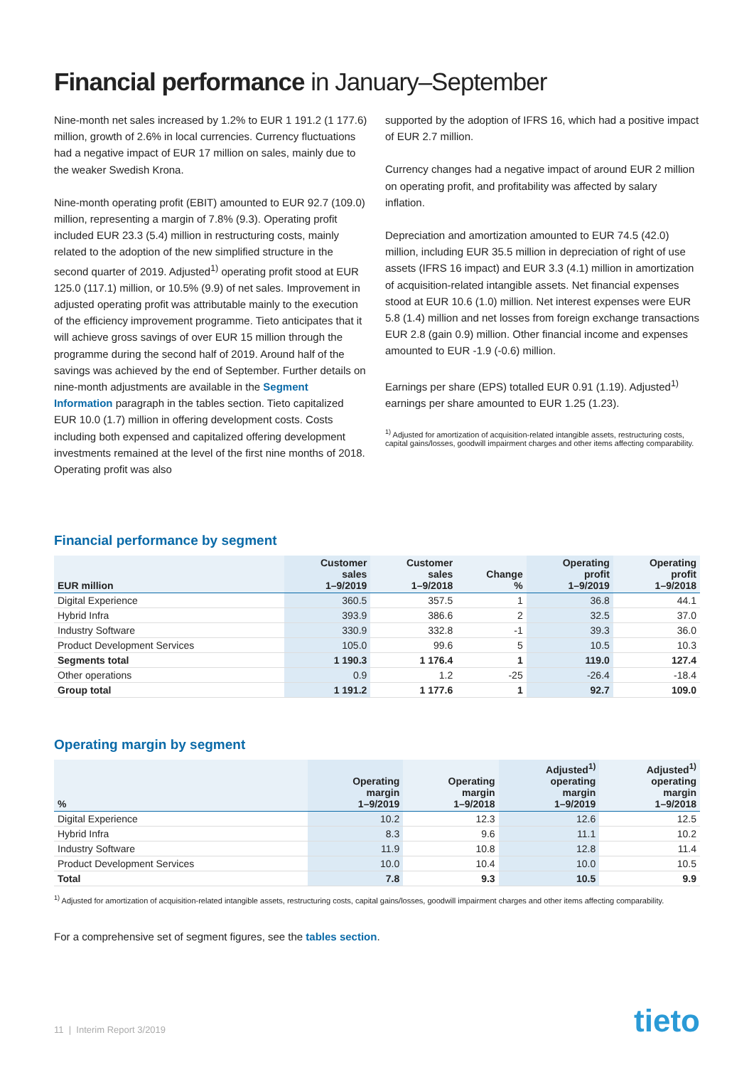Financial performance in January–September
Nine-month net sales increased by 1.2% to EUR 1 191.2 (1 177.6) million, growth of 2.6% in local currencies. Currency fluctuations had a negative impact of EUR 17 million on sales, mainly due to the weaker Swedish Krona.
Nine-month operating profit (EBIT) amounted to EUR 92.7 (109.0) million, representing a margin of 7.8% (9.3). Operating profit included EUR 23.3 (5.4) million in restructuring costs, mainly related to the adoption of the new simplified structure in the second quarter of 2019. Adjusted<sup>1)</sup> operating profit stood at EUR 125.0 (117.1) million, or 10.5% (9.9) of net sales. Improvement in adjusted operating profit was attributable mainly to the execution of the efficiency improvement programme. Tieto anticipates that it will achieve gross savings of over EUR 15 million through the programme during the second half of 2019. Around half of the savings was achieved by the end of September. Further details on nine-month adjustments are available in the Segment Information paragraph in the tables section. Tieto capitalized EUR 10.0 (1.7) million in offering development costs. Costs including both expensed and capitalized offering development investments remained at the level of the first nine months of 2018. Operating profit was also
supported by the adoption of IFRS 16, which had a positive impact of EUR 2.7 million.
Currency changes had a negative impact of around EUR 2 million on operating profit, and profitability was affected by salary inflation.
Depreciation and amortization amounted to EUR 74.5 (42.0) million, including EUR 35.5 million in depreciation of right of use assets (IFRS 16 impact) and EUR 3.3 (4.1) million in amortization of acquisition-related intangible assets. Net financial expenses stood at EUR 10.6 (1.0) million. Net interest expenses were EUR 5.8 (1.4) million and net losses from foreign exchange transactions EUR 2.8 (gain 0.9) million. Other financial income and expenses amounted to EUR -1.9 (-0.6) million.
Earnings per share (EPS) totalled EUR 0.91 (1.19). Adjusted<sup>1)</sup> earnings per share amounted to EUR 1.25 (1.23).
<sup>1)</sup> Adjusted for amortization of acquisition-related intangible assets, restructuring costs, capital gains/losses, goodwill impairment charges and other items affecting comparability.
Financial performance by segment
| EUR million | Customer sales 1–9/2019 | Customer sales 1–9/2018 | Change % | Operating profit 1–9/2019 | Operating profit 1–9/2018 |
| --- | --- | --- | --- | --- | --- |
| Digital Experience | 360.5 | 357.5 | 1 | 36.8 | 44.1 |
| Hybrid Infra | 393.9 | 386.6 | 2 | 32.5 | 37.0 |
| Industry Software | 330.9 | 332.8 | -1 | 39.3 | 36.0 |
| Product Development Services | 105.0 | 99.6 | 5 | 10.5 | 10.3 |
| Segments total | 1 190.3 | 1 176.4 | 1 | 119.0 | 127.4 |
| Other operations | 0.9 | 1.2 | -25 | -26.4 | -18.4 |
| Group total | 1 191.2 | 1 177.6 | 1 | 92.7 | 109.0 |
Operating margin by segment
| % | Operating margin 1–9/2019 | Operating margin 1–9/2018 | Adjusted<sup>1)</sup> operating margin 1–9/2019 | Adjusted<sup>1)</sup> operating margin 1–9/2018 |
| --- | --- | --- | --- | --- |
| Digital Experience | 10.2 | 12.3 | 12.6 | 12.5 |
| Hybrid Infra | 8.3 | 9.6 | 11.1 | 10.2 |
| Industry Software | 11.9 | 10.8 | 12.8 | 11.4 |
| Product Development Services | 10.0 | 10.4 | 10.0 | 10.5 |
| Total | 7.8 | 9.3 | 10.5 | 9.9 |
<sup>1)</sup> Adjusted for amortization of acquisition-related intangible assets, restructuring costs, capital gains/losses, goodwill impairment charges and other items affecting comparability.
For a comprehensive set of segment figures, see the tables section.
11 | Interim Report 3/2019 tieto